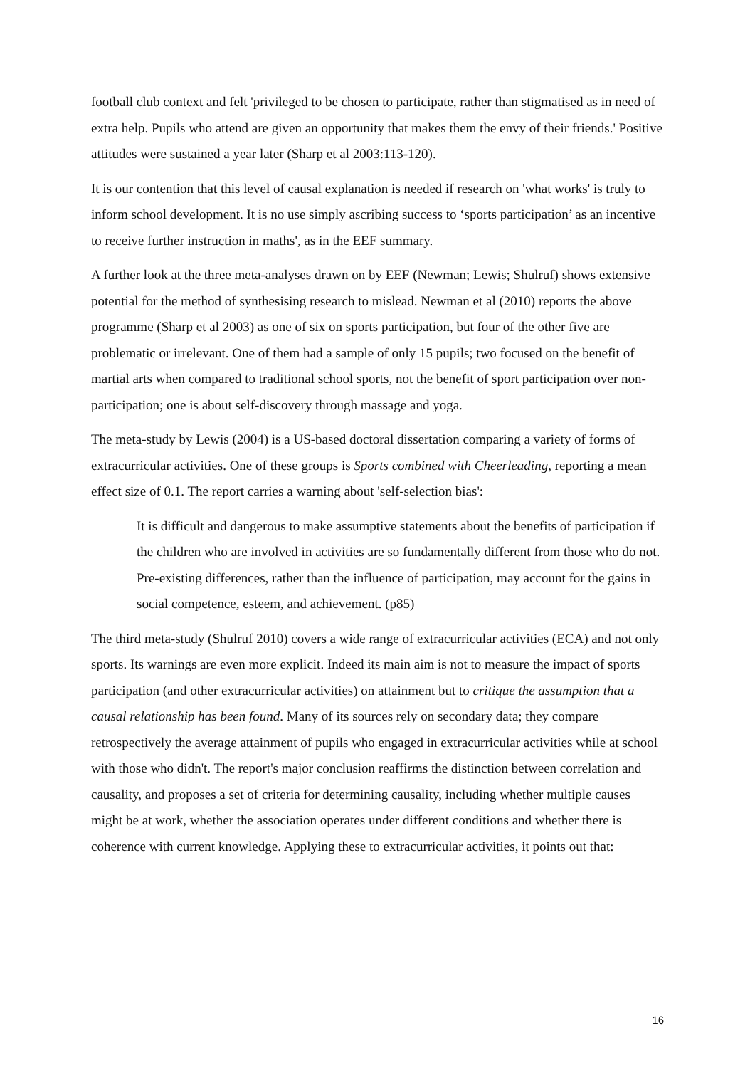football club context and felt 'privileged to be chosen to participate, rather than stigmatised as in need of extra help. Pupils who attend are given an opportunity that makes them the envy of their friends.' Positive attitudes were sustained a year later (Sharp et al 2003:113-120).
It is our contention that this level of causal explanation is needed if research on 'what works' is truly to inform school development. It is no use simply ascribing success to ‘sports participation’ as an incentive to receive further instruction in maths', as in the EEF summary.
A further look at the three meta-analyses drawn on by EEF (Newman; Lewis; Shulruf) shows extensive potential for the method of synthesising research to mislead. Newman et al (2010) reports the above programme (Sharp et al 2003) as one of six on sports participation, but four of the other five are problematic or irrelevant. One of them had a sample of only 15 pupils; two focused on the benefit of martial arts when compared to traditional school sports, not the benefit of sport participation over non-participation; one is about self-discovery through massage and yoga.
The meta-study by Lewis (2004) is a US-based doctoral dissertation comparing a variety of forms of extracurricular activities. One of these groups is Sports combined with Cheerleading, reporting a mean effect size of 0.1. The report carries a warning about 'self-selection bias':
It is difficult and dangerous to make assumptive statements about the benefits of participation if the children who are involved in activities are so fundamentally different from those who do not. Pre-existing differences, rather than the influence of participation, may account for the gains in social competence, esteem, and achievement. (p85)
The third meta-study (Shulruf 2010) covers a wide range of extracurricular activities (ECA) and not only sports. Its warnings are even more explicit. Indeed its main aim is not to measure the impact of sports participation (and other extracurricular activities) on attainment but to critique the assumption that a causal relationship has been found. Many of its sources rely on secondary data; they compare retrospectively the average attainment of pupils who engaged in extracurricular activities while at school with those who didn't. The report's major conclusion reaffirms the distinction between correlation and causality, and proposes a set of criteria for determining causality, including whether multiple causes might be at work, whether the association operates under different conditions and whether there is coherence with current knowledge. Applying these to extracurricular activities, it points out that:
16